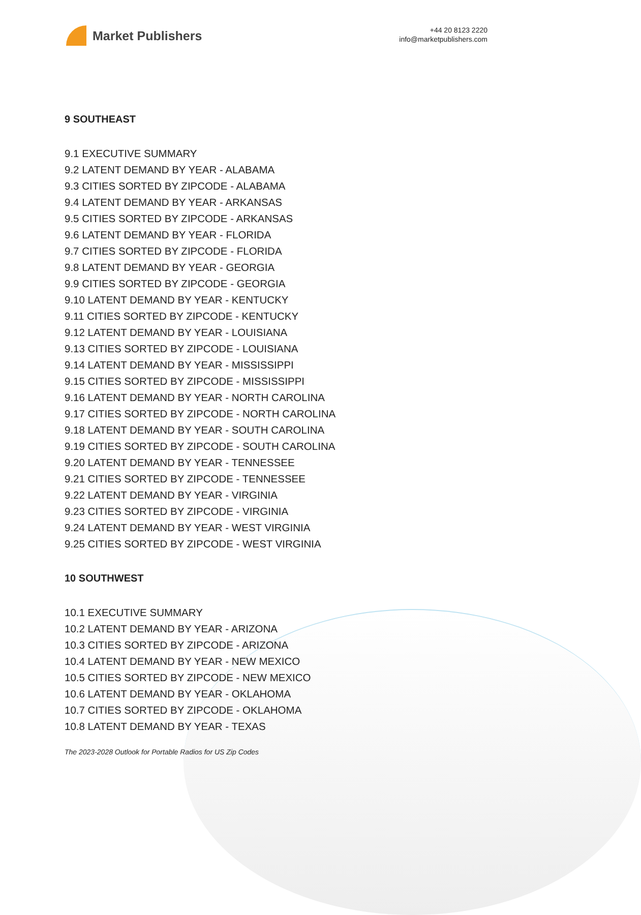Market Publishers
+44 20 8123 2220
info@marketpublishers.com
9 SOUTHEAST
9.1 EXECUTIVE SUMMARY
9.2 LATENT DEMAND BY YEAR - ALABAMA
9.3 CITIES SORTED BY ZIPCODE - ALABAMA
9.4 LATENT DEMAND BY YEAR - ARKANSAS
9.5 CITIES SORTED BY ZIPCODE - ARKANSAS
9.6 LATENT DEMAND BY YEAR - FLORIDA
9.7 CITIES SORTED BY ZIPCODE - FLORIDA
9.8 LATENT DEMAND BY YEAR - GEORGIA
9.9 CITIES SORTED BY ZIPCODE - GEORGIA
9.10 LATENT DEMAND BY YEAR - KENTUCKY
9.11 CITIES SORTED BY ZIPCODE - KENTUCKY
9.12 LATENT DEMAND BY YEAR - LOUISIANA
9.13 CITIES SORTED BY ZIPCODE - LOUISIANA
9.14 LATENT DEMAND BY YEAR - MISSISSIPPI
9.15 CITIES SORTED BY ZIPCODE - MISSISSIPPI
9.16 LATENT DEMAND BY YEAR - NORTH CAROLINA
9.17 CITIES SORTED BY ZIPCODE - NORTH CAROLINA
9.18 LATENT DEMAND BY YEAR - SOUTH CAROLINA
9.19 CITIES SORTED BY ZIPCODE - SOUTH CAROLINA
9.20 LATENT DEMAND BY YEAR - TENNESSEE
9.21 CITIES SORTED BY ZIPCODE - TENNESSEE
9.22 LATENT DEMAND BY YEAR - VIRGINIA
9.23 CITIES SORTED BY ZIPCODE - VIRGINIA
9.24 LATENT DEMAND BY YEAR - WEST VIRGINIA
9.25 CITIES SORTED BY ZIPCODE - WEST VIRGINIA
10 SOUTHWEST
10.1 EXECUTIVE SUMMARY
10.2 LATENT DEMAND BY YEAR - ARIZONA
10.3 CITIES SORTED BY ZIPCODE - ARIZONA
10.4 LATENT DEMAND BY YEAR - NEW MEXICO
10.5 CITIES SORTED BY ZIPCODE - NEW MEXICO
10.6 LATENT DEMAND BY YEAR - OKLAHOMA
10.7 CITIES SORTED BY ZIPCODE - OKLAHOMA
10.8 LATENT DEMAND BY YEAR - TEXAS
The 2023-2028 Outlook for Portable Radios for US Zip Codes